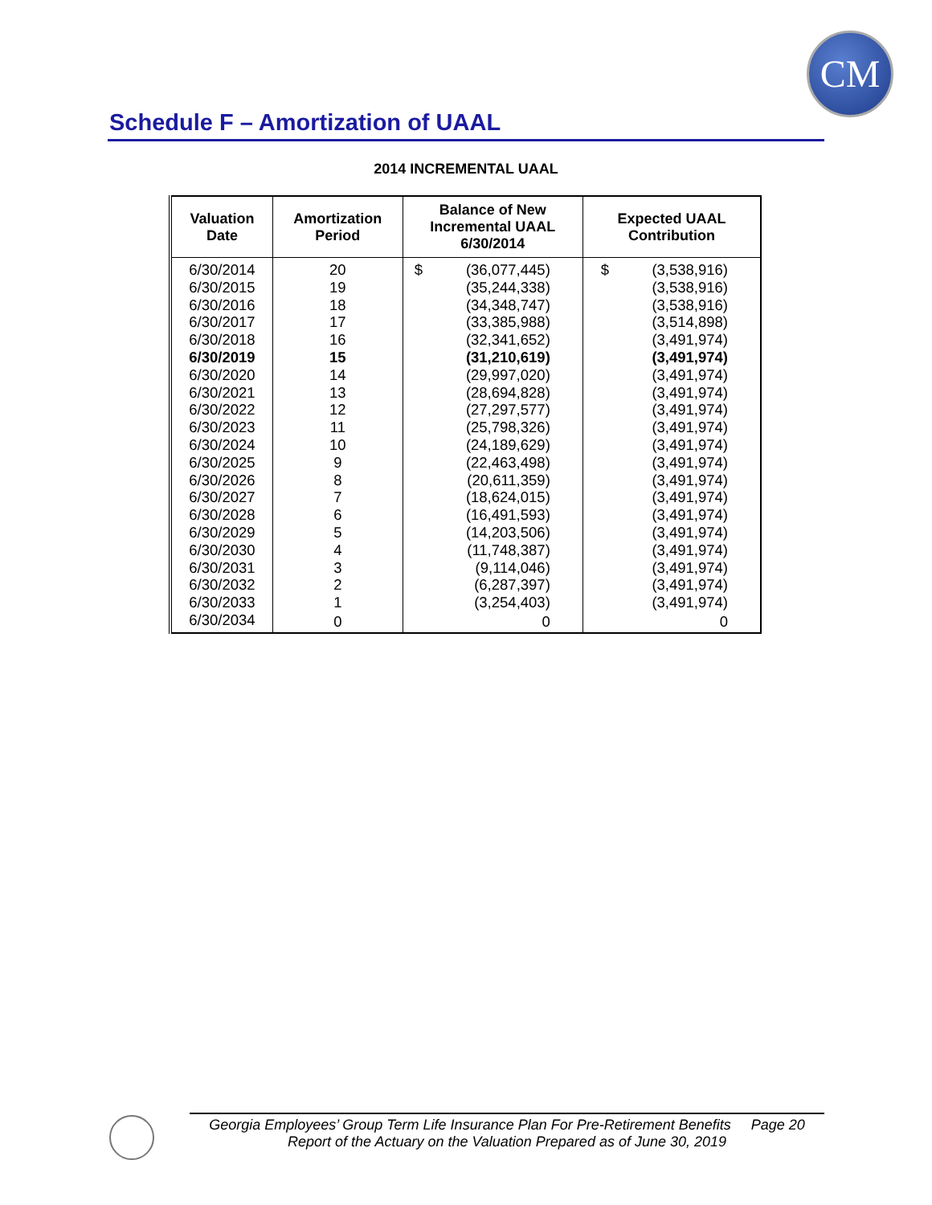CM
Schedule F – Amortization of UAAL
2014 INCREMENTAL UAAL
| Valuation Date | Amortization Period | Balance of New Incremental UAAL 6/30/2014 | Expected UAAL Contribution |
| --- | --- | --- | --- |
| 6/30/2014 | 20 | $ (36,077,445) | $ (3,538,916) |
| 6/30/2015 | 19 | (35,244,338) | (3,538,916) |
| 6/30/2016 | 18 | (34,348,747) | (3,538,916) |
| 6/30/2017 | 17 | (33,385,988) | (3,514,898) |
| 6/30/2018 | 16 | (32,341,652) | (3,491,974) |
| 6/30/2019 | 15 | (31,210,619) | (3,491,974) |
| 6/30/2020 | 14 | (29,997,020) | (3,491,974) |
| 6/30/2021 | 13 | (28,694,828) | (3,491,974) |
| 6/30/2022 | 12 | (27,297,577) | (3,491,974) |
| 6/30/2023 | 11 | (25,798,326) | (3,491,974) |
| 6/30/2024 | 10 | (24,189,629) | (3,491,974) |
| 6/30/2025 | 9 | (22,463,498) | (3,491,974) |
| 6/30/2026 | 8 | (20,611,359) | (3,491,974) |
| 6/30/2027 | 7 | (18,624,015) | (3,491,974) |
| 6/30/2028 | 6 | (16,491,593) | (3,491,974) |
| 6/30/2029 | 5 | (14,203,506) | (3,491,974) |
| 6/30/2030 | 4 | (11,748,387) | (3,491,974) |
| 6/30/2031 | 3 | (9,114,046) | (3,491,974) |
| 6/30/2032 | 2 | (6,287,397) | (3,491,974) |
| 6/30/2033 | 1 | (3,254,403) | (3,491,974) |
| 6/30/2034 | 0 | 0 | 0 |
Georgia Employees’ Group Term Life Insurance Plan For Pre-Retirement Benefits Page 20
Report of the Actuary on the Valuation Prepared as of June 30, 2019